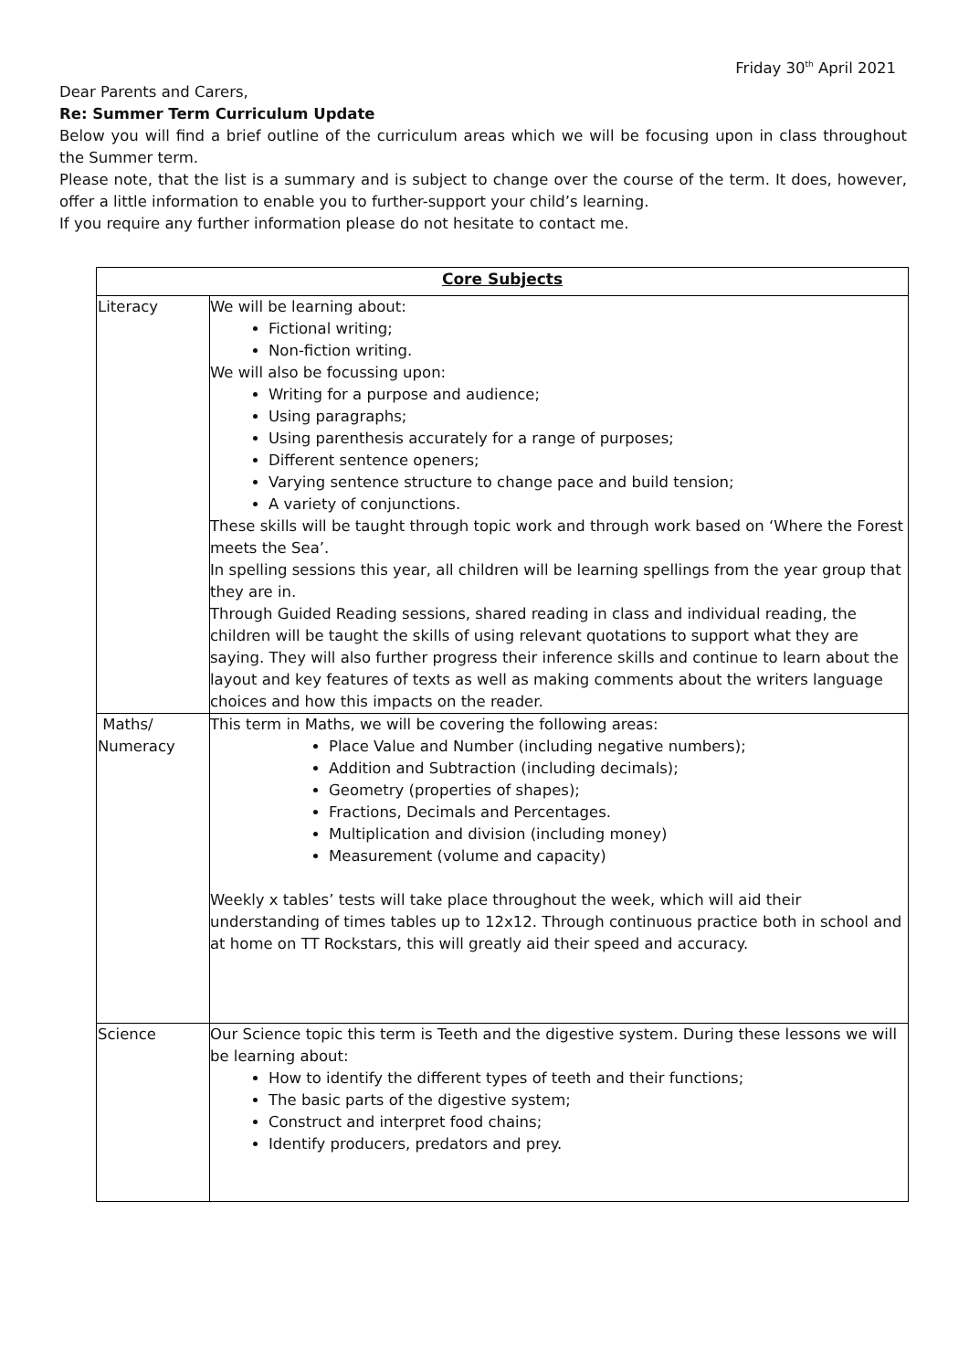Friday 30<sup>th</sup> April 2021
Dear Parents and Carers,
Re: Summer Term Curriculum Update
Below you will find a brief outline of the curriculum areas which we will be focusing upon in class throughout the Summer term.
Please note, that the list is a summary and is subject to change over the course of the term. It does, however, offer a little information to enable you to further-support your child’s learning.
If you require any further information please do not hesitate to contact me.
| Core Subjects | |
| --- | --- |
| Literacy | We will be learning about: Fictional writing; Non-fiction writing. We will also be focussing upon: Writing for a purpose and audience; Using paragraphs; Using parenthesis accurately for a range of purposes; Different sentence openers; Varying sentence structure to change pace and build tension; A variety of conjunctions. These skills will be taught through topic work and through work based on ‘Where the Forest meets the Sea’. In spelling sessions this year, all children will be learning spellings from the year group that they are in. Through Guided Reading sessions, shared reading in class and individual reading, the children will be taught the skills of using relevant quotations to support what they are saying. They will also further progress their inference skills and continue to learn about the layout and key features of texts as well as making comments about the writers language choices and how this impacts on the reader. |
| Maths/ Numeracy | This term in Maths, we will be covering the following areas: Place Value and Number (including negative numbers); Addition and Subtraction (including decimals); Geometry (properties of shapes); Fractions, Decimals and Percentages. Multiplication and division (including money) Measurement (volume and capacity) Weekly x tables’ tests will take place throughout the week, which will aid their understanding of times tables up to 12x12. Through continuous practice both in school and at home on TT Rockstars, this will greatly aid their speed and accuracy. |
| Science | Our Science topic this term is Teeth and the digestive system. During these lessons we will be learning about: How to identify the different types of teeth and their functions; The basic parts of the digestive system; Construct and interpret food chains; Identify producers, predators and prey. |